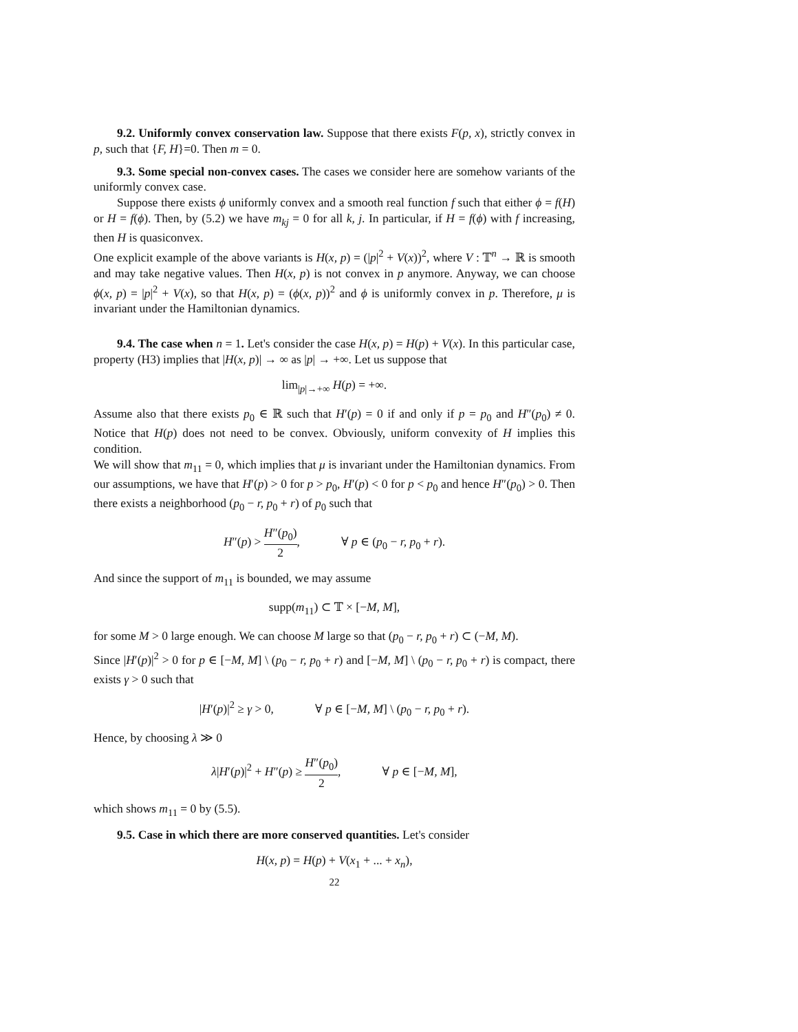9.2. Uniformly convex conservation law. Suppose that there exists F(p, x), strictly convex in p, such that {F, H}=0. Then m = 0.
9.3. Some special non-convex cases. The cases we consider here are somehow variants of the uniformly convex case.
Suppose there exists ϕ uniformly convex and a smooth real function f such that either ϕ = f(H) or H = f(ϕ). Then, by (5.2) we have m<sub>kj</sub> = 0 for all k, j. In particular, if H = f(ϕ) with f increasing, then H is quasiconvex.
One explicit example of the above variants is H(x, p) = (|p|<sup>2</sup> + V(x))<sup>2</sup>, where V : 𝕋<sup>n</sup> → ℝ is smooth and may take negative values. Then H(x, p) is not convex in p anymore. Anyway, we can choose ϕ(x, p) = |p|<sup>2</sup> + V(x), so that H(x, p) = (ϕ(x, p))<sup>2</sup> and ϕ is uniformly convex in p. Therefore, μ is invariant under the Hamiltonian dynamics.
9.4. The case when n = 1. Let's consider the case H(x, p) = H(p) + V(x). In this particular case, property (H3) implies that |H(x, p)| → ∞ as |p| → +∞. Let us suppose that
lim<sub>|p|→+∞</sub> H(p) = +∞.
Assume also that there exists p<sub>0</sub> ∈ ℝ such that H′(p) = 0 if and only if p = p<sub>0</sub> and H″(p<sub>0</sub>) ≠ 0. Notice that H(p) does not need to be convex. Obviously, uniform convexity of H implies this condition.
We will show that m<sub>11</sub> = 0, which implies that μ is invariant under the Hamiltonian dynamics. From our assumptions, we have that H′(p) > 0 for p > p<sub>0</sub>, H′(p) < 0 for p < p<sub>0</sub> and hence H″(p<sub>0</sub>) > 0. Then there exists a neighborhood (p<sub>0</sub> − r, p<sub>0</sub> + r) of p<sub>0</sub> such that
H″(p) > H″(p<sub>0</sub>) 2, ∀ p ∈ (p<sub>0</sub> − r, p<sub>0</sub> + r).
And since the support of m<sub>11</sub> is bounded, we may assume
supp(m<sub>11</sub>) ⊂ 𝕋 × [−M, M],
for some M > 0 large enough. We can choose M large so that (p<sub>0</sub> − r, p<sub>0</sub> + r) ⊂ (−M, M).
Since |H′(p)|<sup>2</sup> > 0 for p ∈ [−M, M] \ (p<sub>0</sub> − r, p<sub>0</sub> + r) and [−M, M] \ (p<sub>0</sub> − r, p<sub>0</sub> + r) is compact, there exists γ > 0 such that
|H′(p)|<sup>2</sup> ≥ γ > 0, ∀ p ∈ [−M, M] \ (p<sub>0</sub> − r, p<sub>0</sub> + r).
Hence, by choosing λ ≫ 0
λ|H′(p)|<sup>2</sup> + H″(p) ≥ H″(p<sub>0</sub>) 2, ∀ p ∈ [−M, M],
which shows m<sub>11</sub> = 0 by (5.5).
9.5. Case in which there are more conserved quantities. Let's consider
H(x, p) = H(p) + V(x<sub>1</sub> + ... + x<sub>n</sub>),
22